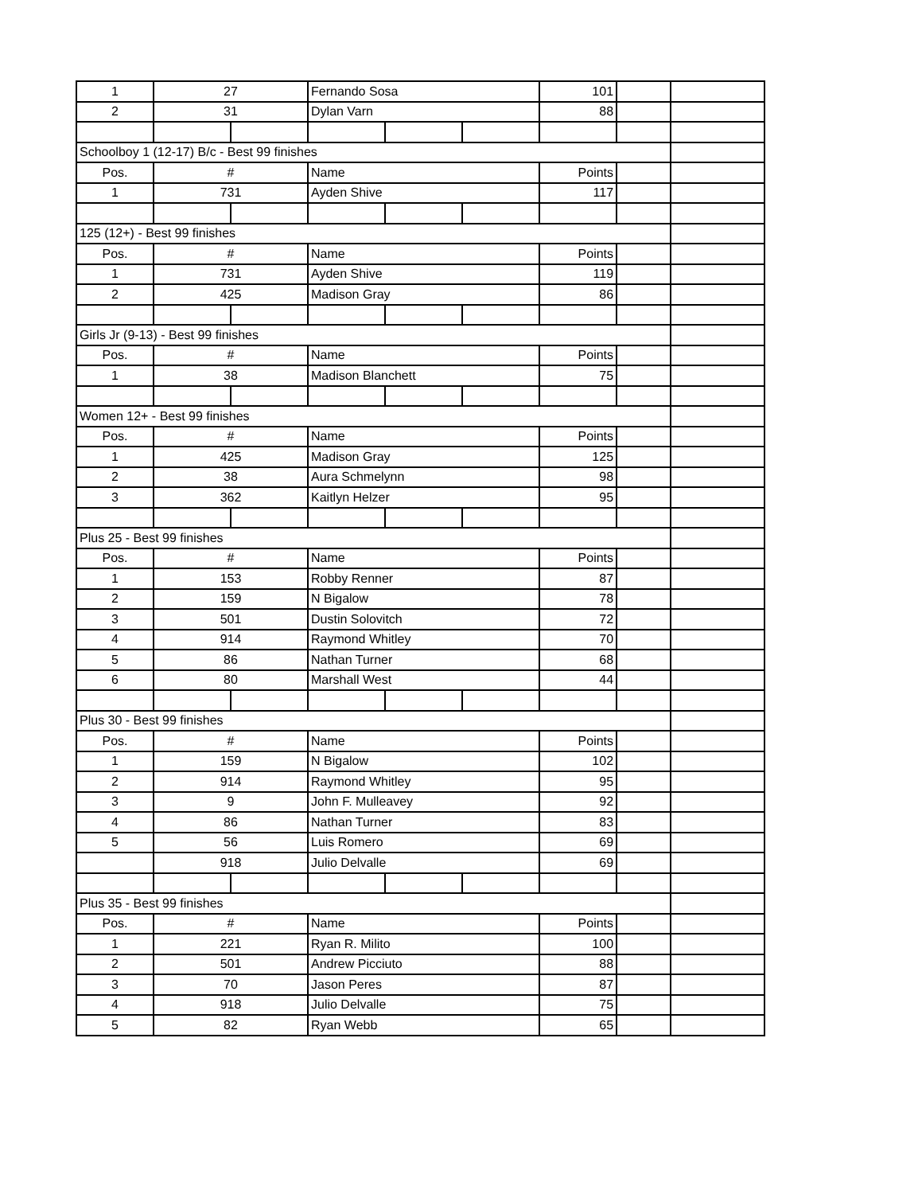| 1 | 27 | | Fernando Sosa | | | 101 | | |
| 2 | 31 | | Dylan Varn | | | 88 | | |
| Schoolboy 1 (12-17) B/c - Best 99 finishes | | | | | | | | |
| Pos. | # | | Name | | | Points | | |
| 1 | 731 | | Ayden Shive | | | 117 | | |
| 125 (12+) - Best 99 finishes | | | | | | | | |
| Pos. | # | | Name | | | Points | | |
| 1 | 731 | | Ayden Shive | | | 119 | | |
| 2 | 425 | | Madison Gray | | | 86 | | |
| Girls Jr (9-13) - Best 99 finishes | | | | | | | | |
| Pos. | # | | Name | | | Points | | |
| 1 | 38 | | Madison Blanchett | | | 75 | | |
| Women 12+ - Best 99 finishes | | | | | | | | |
| Pos. | # | | Name | | | Points | | |
| 1 | 425 | | Madison Gray | | | 125 | | |
| 2 | 38 | | Aura Schmelynn | | | 98 | | |
| 3 | 362 | | Kaitlyn Helzer | | | 95 | | |
| Plus 25 - Best 99 finishes | | | | | | | | |
| Pos. | # | | Name | | | Points | | |
| 1 | 153 | | Robby Renner | | | 87 | | |
| 2 | 159 | | N Bigalow | | | 78 | | |
| 3 | 501 | | Dustin Solovitch | | | 72 | | |
| 4 | 914 | | Raymond Whitley | | | 70 | | |
| 5 | 86 | | Nathan Turner | | | 68 | | |
| 6 | 80 | | Marshall West | | | 44 | | |
| Plus 30 - Best 99 finishes | | | | | | | | |
| Pos. | # | | Name | | | Points | | |
| 1 | 159 | | N Bigalow | | | 102 | | |
| 2 | 914 | | Raymond Whitley | | | 95 | | |
| 3 | 9 | | John F. Mulleavey | | | 92 | | |
| 4 | 86 | | Nathan Turner | | | 83 | | |
| 5 | 56 | | Luis Romero | | | 69 | | |
| | 918 | | Julio Delvalle | | | 69 | | |
| Plus 35 - Best 99 finishes | | | | | | | | |
| Pos. | # | | Name | | | Points | | |
| 1 | 221 | | Ryan R. Milito | | | 100 | | |
| 2 | 501 | | Andrew Picciuto | | | 88 | | |
| 3 | 70 | | Jason Peres | | | 87 | | |
| 4 | 918 | | Julio Delvalle | | | 75 | | |
| 5 | 82 | | Ryan Webb | | | 65 | | |